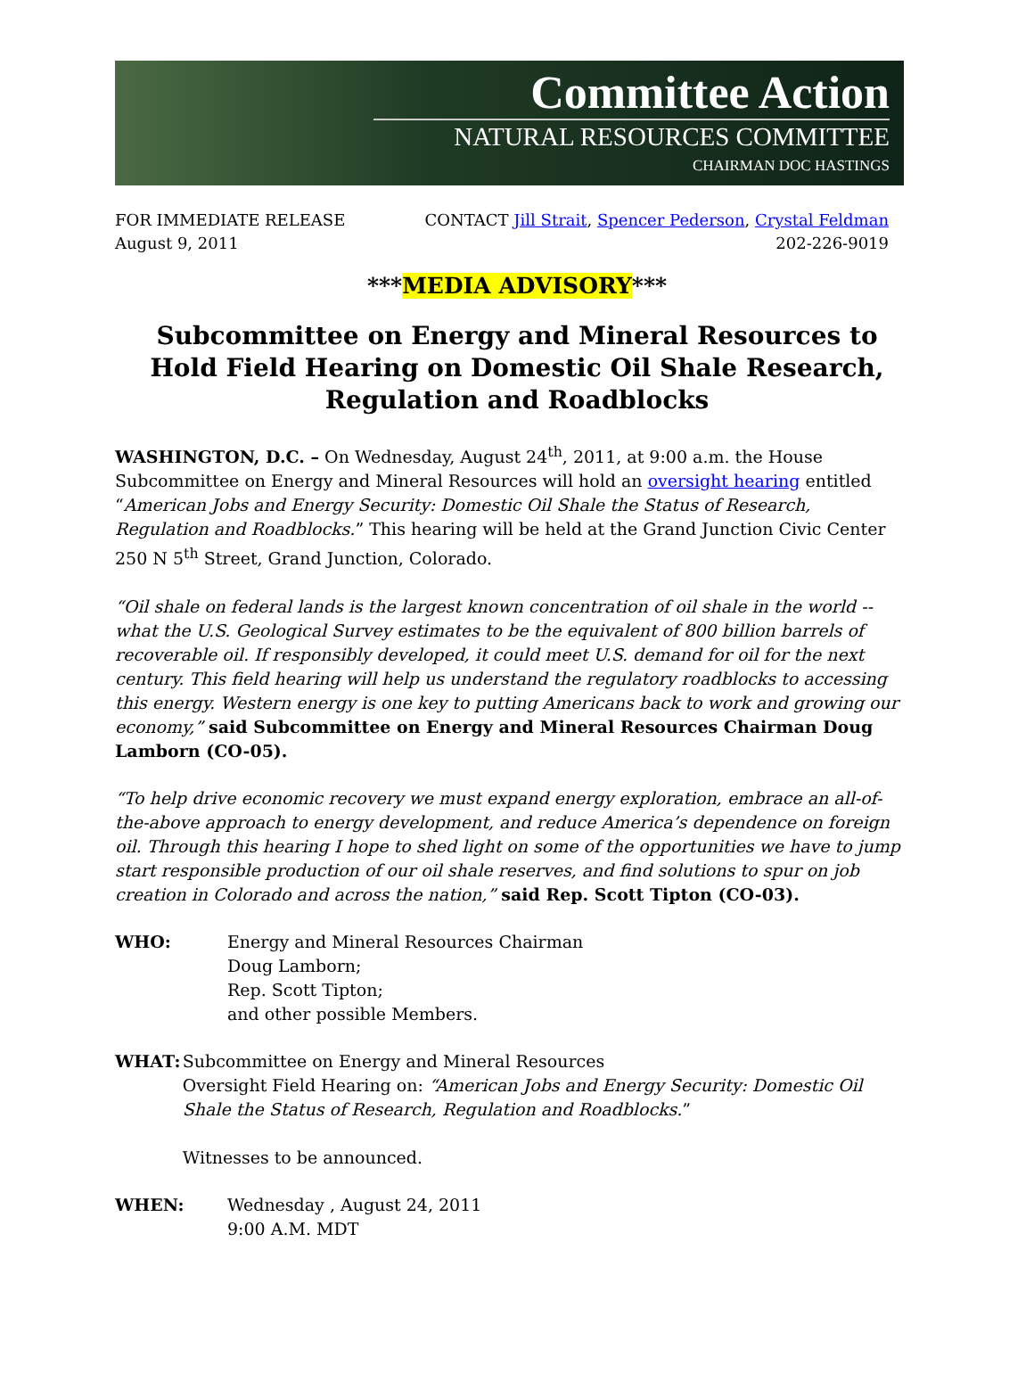Committee Action
NATURAL RESOURCES COMMITTEE
CHAIRMAN DOC HASTINGS
FOR IMMEDIATE RELEASE
August 9, 2011
CONTACT Jill Strait, Spencer Pederson, Crystal Feldman
202-226-9019
***MEDIA ADVISORY***
Subcommittee on Energy and Mineral Resources to Hold Field Hearing on Domestic Oil Shale Research, Regulation and Roadblocks
WASHINGTON, D.C. – On Wednesday, August 24<sup>th</sup>, 2011, at 9:00 a.m. the House Subcommittee on Energy and Mineral Resources will hold an oversight hearing entitled “American Jobs and Energy Security: Domestic Oil Shale the Status of Research, Regulation and Roadblocks.” This hearing will be held at the Grand Junction Civic Center 250 N 5<sup>th</sup> Street, Grand Junction, Colorado.
“Oil shale on federal lands is the largest known concentration of oil shale in the world -- what the U.S. Geological Survey estimates to be the equivalent of 800 billion barrels of recoverable oil. If responsibly developed, it could meet U.S. demand for oil for the next century. This field hearing will help us understand the regulatory roadblocks to accessing this energy. Western energy is one key to putting Americans back to work and growing our economy,” said Subcommittee on Energy and Mineral Resources Chairman Doug Lamborn (CO-05).
“To help drive economic recovery we must expand energy exploration, embrace an all-of-the-above approach to energy development, and reduce America’s dependence on foreign oil. Through this hearing I hope to shed light on some of the opportunities we have to jump start responsible production of our oil shale reserves, and find solutions to spur on job creation in Colorado and across the nation,” said Rep. Scott Tipton (CO-03).
WHO: Energy and Mineral Resources Chairman
Doug Lamborn;
Rep. Scott Tipton;
and other possible Members.
WHAT: Subcommittee on Energy and Mineral Resources
Oversight Field Hearing on: “American Jobs and Energy Security: Domestic Oil Shale the Status of Research, Regulation and Roadblocks.”
Witnesses to be announced.
WHEN: Wednesday , August 24, 2011
9:00 A.M. MDT